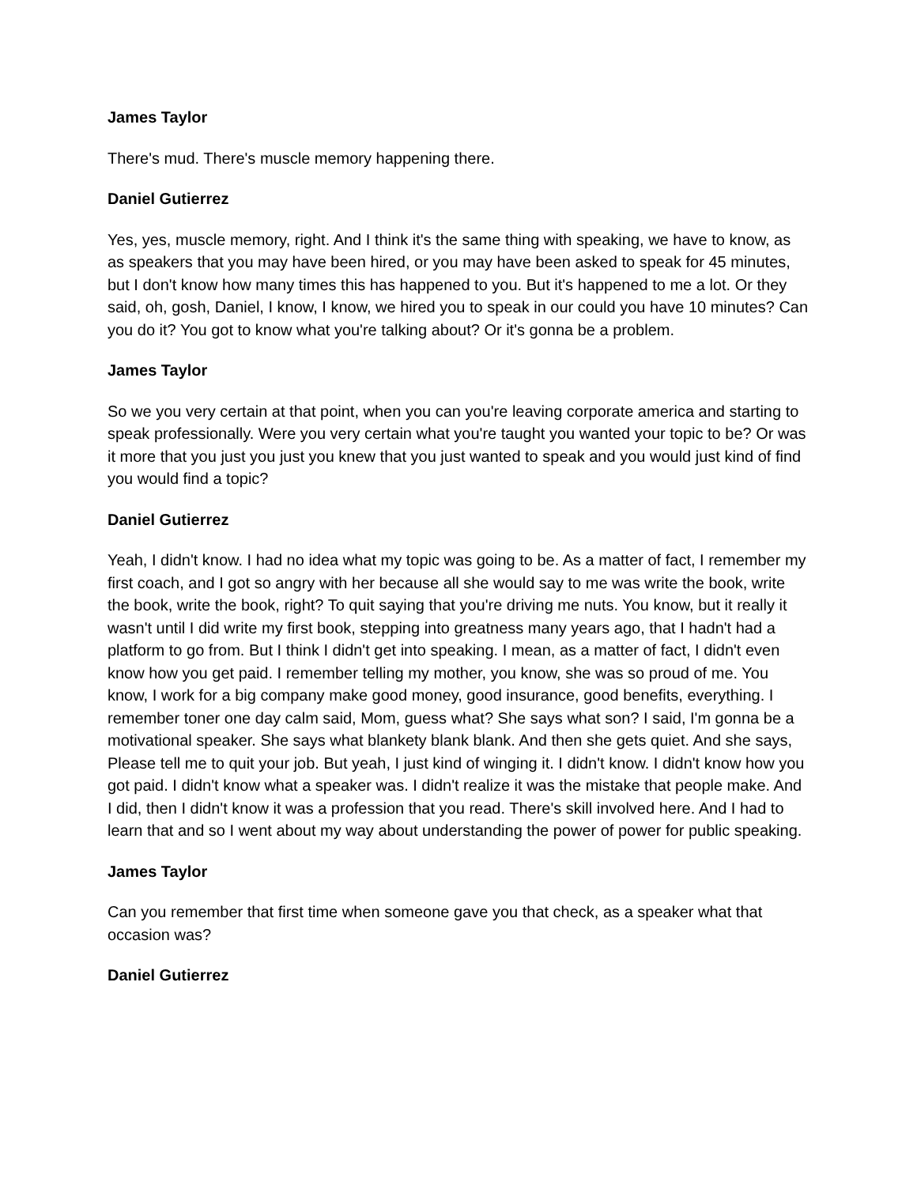James Taylor
There's mud. There's muscle memory happening there.
Daniel Gutierrez
Yes, yes, muscle memory, right. And I think it's the same thing with speaking, we have to know, as as speakers that you may have been hired, or you may have been asked to speak for 45 minutes, but I don't know how many times this has happened to you. But it's happened to me a lot. Or they said, oh, gosh, Daniel, I know, I know, we hired you to speak in our could you have 10 minutes? Can you do it? You got to know what you're talking about? Or it's gonna be a problem.
James Taylor
So we you very certain at that point, when you can you're leaving corporate america and starting to speak professionally. Were you very certain what you're taught you wanted your topic to be? Or was it more that you just you just you knew that you just wanted to speak and you would just kind of find you would find a topic?
Daniel Gutierrez
Yeah, I didn't know. I had no idea what my topic was going to be. As a matter of fact, I remember my first coach, and I got so angry with her because all she would say to me was write the book, write the book, write the book, right? To quit saying that you're driving me nuts. You know, but it really it wasn't until I did write my first book, stepping into greatness many years ago, that I hadn't had a platform to go from. But I think I didn't get into speaking. I mean, as a matter of fact, I didn't even know how you get paid. I remember telling my mother, you know, she was so proud of me. You know, I work for a big company make good money, good insurance, good benefits, everything. I remember toner one day calm said, Mom, guess what? She says what son? I said, I'm gonna be a motivational speaker. She says what blankety blank blank. And then she gets quiet. And she says, Please tell me to quit your job. But yeah, I just kind of winging it. I didn't know. I didn't know how you got paid. I didn't know what a speaker was. I didn't realize it was the mistake that people make. And I did, then I didn't know it was a profession that you read. There's skill involved here. And I had to learn that and so I went about my way about understanding the power of power for public speaking.
James Taylor
Can you remember that first time when someone gave you that check, as a speaker what that occasion was?
Daniel Gutierrez